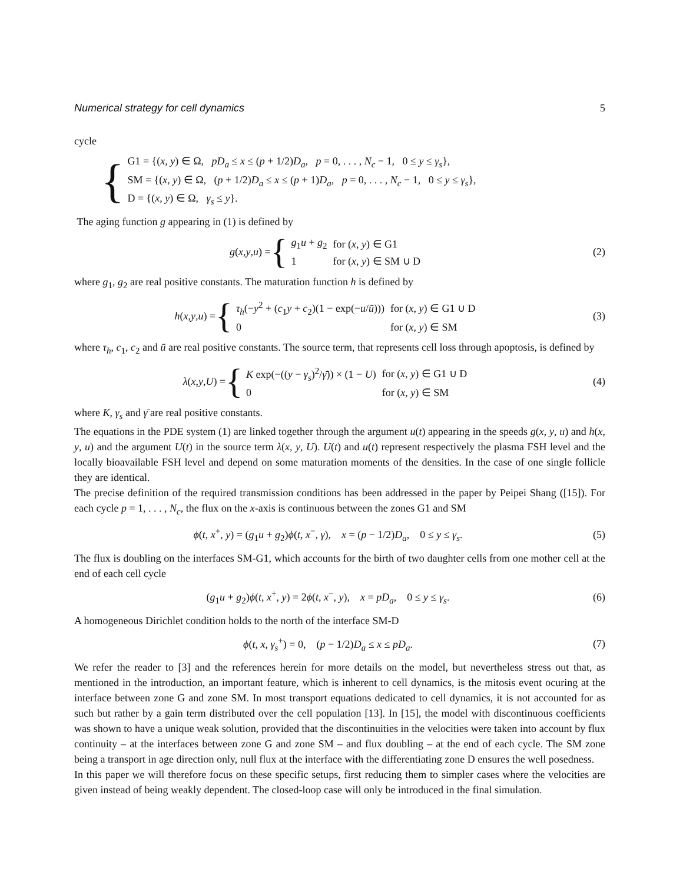Numerical strategy for cell dynamics 5
cycle
{
| G1 = {( x , y ) ∈ Ω, pD<sub>a</sub> ≤ x ≤ ( p + 1/2) D<sub>a</sub> , p = 0, . . . , N<sub>c</sub> − 1, 0 ≤ y ≤ γ<sub>s</sub> }, |
| SM = {( x , y ) ∈ Ω, ( p + 1/2) D<sub>a</sub> ≤ x ≤ ( p + 1) D<sub>a</sub> , p = 0, . . . , N<sub>c</sub> − 1, 0 ≤ y ≤ γ<sub>s</sub> }, |
| D = {( x , y ) ∈ Ω, γ<sub>s</sub> ≤ y }. |
The aging function g appearing in (1) is defined by
g (x, y, u) = {
| g<sub>1</sub> u + g<sub>2</sub> | for ( x , y ) ∈ G1 |
| 1 | for ( x , y ) ∈ SM ∪ D |
(2)
where g<sub>1</sub>, g<sub>2</sub> are real positive constants. The maturation function h is defined by
h (x, y, u) = {
| τ<sub>h</sub> (− y<sup>2</sup> + ( c<sub>1</sub> y + c<sub>2</sub>)(1 − exp(− u / ū ))) | for ( x , y ) ∈ G1 ∪ D |
| 0 | for ( x , y ) ∈ SM |
(3)
where τ<sub>h</sub>, c<sub>1</sub>, c<sub>2</sub> and ū are real positive constants. The source term, that represents cell loss through apoptosis, is defined by
λ (x, y, U) = {
| K exp(−(( y − γ<sub>s</sub> )<sup>2</sup>/ γ̄ )) × (1 − U ) | for ( x , y ) ∈ G1 ∪ D |
| 0 | for ( x , y ) ∈ SM |
(4)
where K, γ<sub>s</sub> and γ̄ are real positive constants.
The equations in the PDE system (1) are linked together through the argument u(t) appearing in the speeds g(x, y, u) and h(x, y, u) and the argument U(t) in the source term λ(x, y, U). U(t) and u(t) represent respectively the plasma FSH level and the locally bioavailable FSH level and depend on some maturation moments of the densities. In the case of one single follicle they are identical.
The precise definition of the required transmission conditions has been addressed in the paper by Peipei Shang ([15]). For each cycle p = 1, . . . , N<sub>c</sub>, the flux on the x-axis is continuous between the zones G1 and SM
ϕ(t, x<sup>+</sup>, y) = (g<sub>1</sub>u + g<sub>2</sub>)ϕ(t, x<sup>−</sup>, γ), x = (p − 1/2)D<sub>a</sub>, 0 ≤ y ≤ γ<sub>s</sub>.
(5)
The flux is doubling on the interfaces SM-G1, which accounts for the birth of two daughter cells from one mother cell at the end of each cell cycle
(g<sub>1</sub>u + g<sub>2</sub>)ϕ(t, x<sup>+</sup>, y) = 2ϕ(t, x<sup>−</sup>, y), x = pD<sub>a</sub>, 0 ≤ y ≤ γ<sub>s</sub>.
(6)
A homogeneous Dirichlet condition holds to the north of the interface SM-D
ϕ(t, x, γ<sub>s</sub><sup>+</sup>) = 0, (p − 1/2)D<sub>a</sub> ≤ x ≤ pD<sub>a</sub>.
(7)
We refer the reader to [3] and the references herein for more details on the model, but nevertheless stress out that, as mentioned in the introduction, an important feature, which is inherent to cell dynamics, is the mitosis event ocuring at the interface between zone G and zone SM. In most transport equations dedicated to cell dynamics, it is not accounted for as such but rather by a gain term distributed over the cell population [13]. In [15], the model with discontinuous coefficients was shown to have a unique weak solution, provided that the discontinuities in the velocities were taken into account by flux continuity – at the interfaces between zone G and zone SM – and flux doubling – at the end of each cycle. The SM zone being a transport in age direction only, null flux at the interface with the differentiating zone D ensures the well posedness.
In this paper we will therefore focus on these specific setups, first reducing them to simpler cases where the velocities are given instead of being weakly dependent. The closed-loop case will only be introduced in the final simulation.